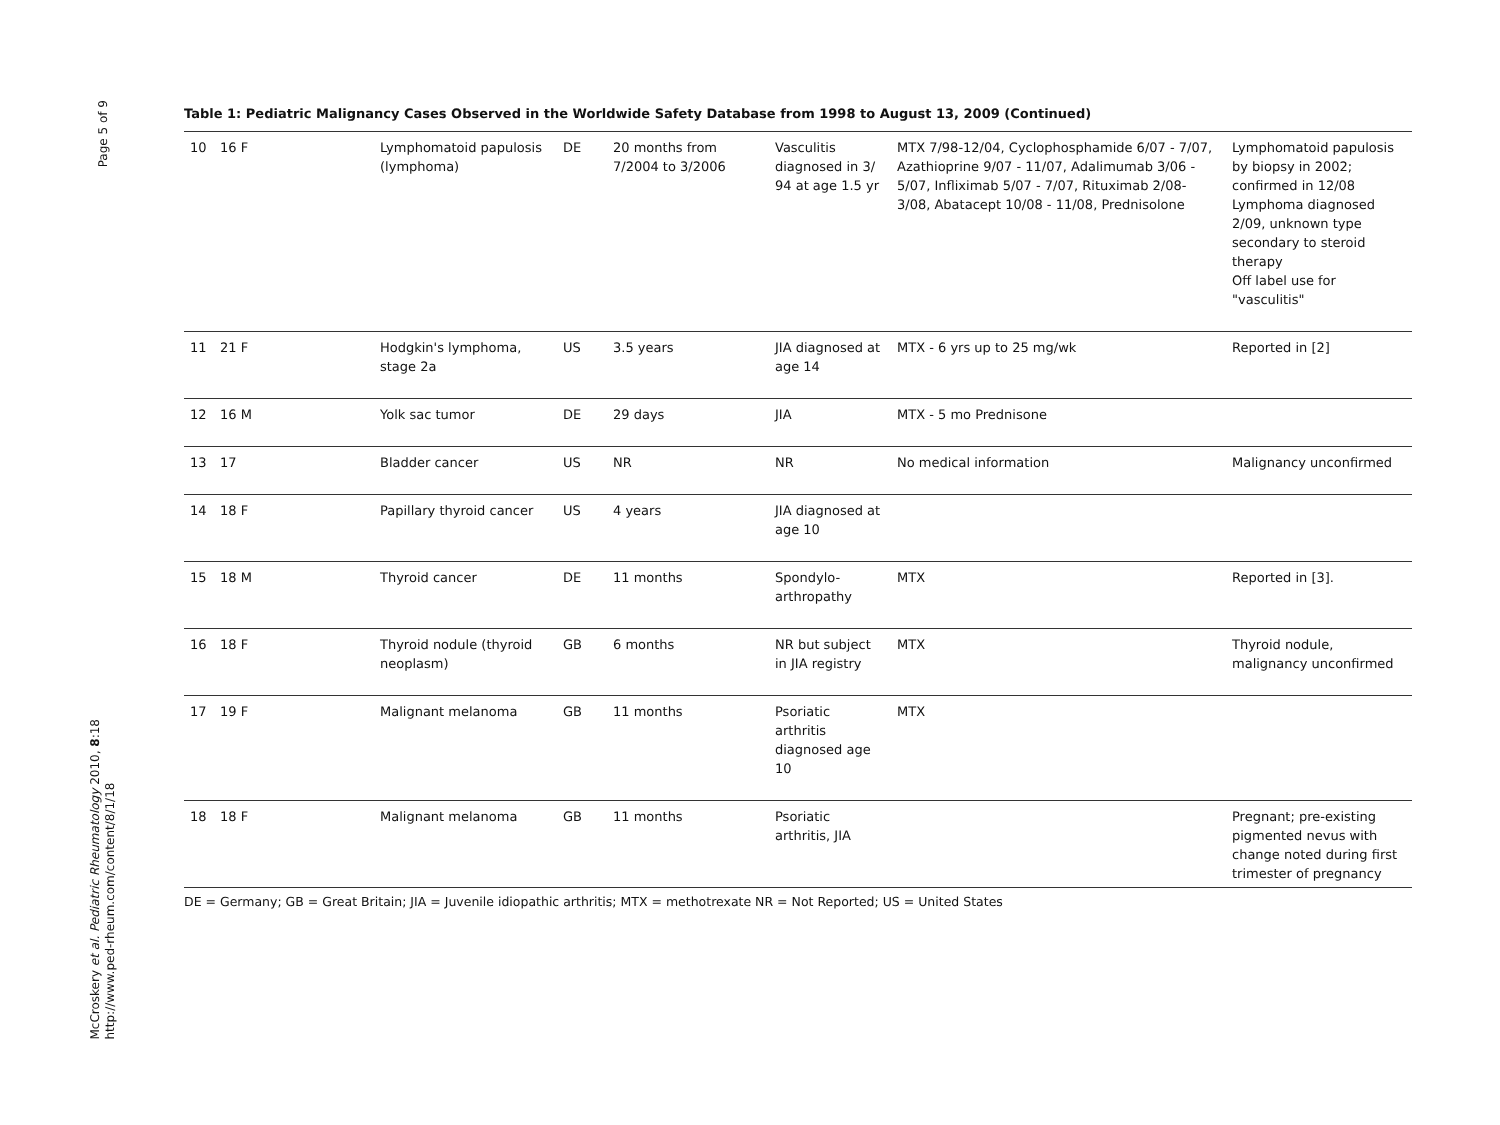Page 5 of 9
McCroskery et al. Pediatric Rheumatology 2010, 8:18
http://www.ped-rheum.com/content/8/1/18
Table 1: Pediatric Malignancy Cases Observed in the Worldwide Safety Database from 1998 to August 13, 2009 (Continued)
| 10 | 16 F | Lymphomatoid papulosis (lymphoma) | DE | 20 months from 7/2004 to 3/2006 | Vasculitis diagnosed in 3/ 94 at age 1.5 yr | MTX 7/98-12/04, Cyclophosphamide 6/07 - 7/07, Azathioprine 9/07 - 11/07, Adalimumab 3/06 - 5/07, Infliximab 5/07 - 7/07, Rituximab 2/08- 3/08, Abatacept 10/08 - 11/08, Prednisolone | Lymphomatoid papulosis by biopsy in 2002; confirmed in 12/08 Lymphoma diagnosed 2/09, unknown type secondary to steroid therapy Off label use for "vasculitis" |
| 11 | 21 F | Hodgkin's lymphoma, stage 2a | US | 3.5 years | JIA diagnosed at age 14 | MTX - 6 yrs up to 25 mg/wk | Reported in [2] |
| 12 | 16 M | Yolk sac tumor | DE | 29 days | JIA | MTX - 5 mo Prednisone | |
| 13 | 17 | Bladder cancer | US | NR | NR | No medical information | Malignancy unconfirmed |
| 14 | 18 F | Papillary thyroid cancer | US | 4 years | JIA diagnosed at age 10 | | |
| 15 | 18 M | Thyroid cancer | DE | 11 months | Spondylo-arthropathy | MTX | Reported in [3]. |
| 16 | 18 F | Thyroid nodule (thyroid neoplasm) | GB | 6 months | NR but subject in JIA registry | MTX | Thyroid nodule, malignancy unconfirmed |
| 17 | 19 F | Malignant melanoma | GB | 11 months | Psoriatic arthritis diagnosed age 10 | MTX | |
| 18 | 18 F | Malignant melanoma | GB | 11 months | Psoriatic arthritis, JIA | | Pregnant; pre-existing pigmented nevus with change noted during first trimester of pregnancy |
DE = Germany; GB = Great Britain; JIA = Juvenile idiopathic arthritis; MTX = methotrexate NR = Not Reported; US = United States